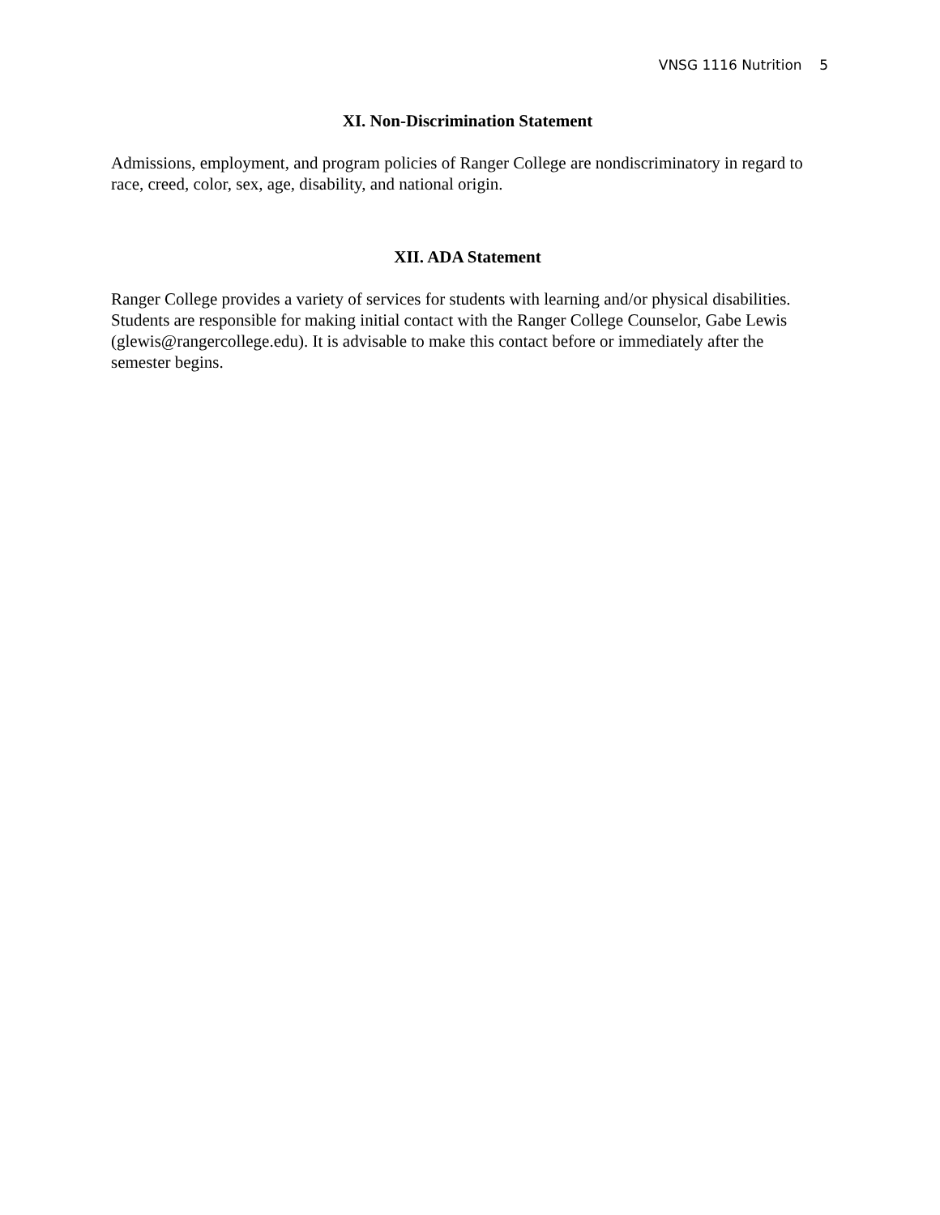VNSG 1116 Nutrition 5
XI. Non-Discrimination Statement
Admissions, employment, and program policies of Ranger College are nondiscriminatory in regard to race, creed, color, sex, age, disability, and national origin.
XII. ADA Statement
Ranger College provides a variety of services for students with learning and/or physical disabilities. Students are responsible for making initial contact with the Ranger College Counselor, Gabe Lewis (glewis@rangercollege.edu). It is advisable to make this contact before or immediately after the semester begins.